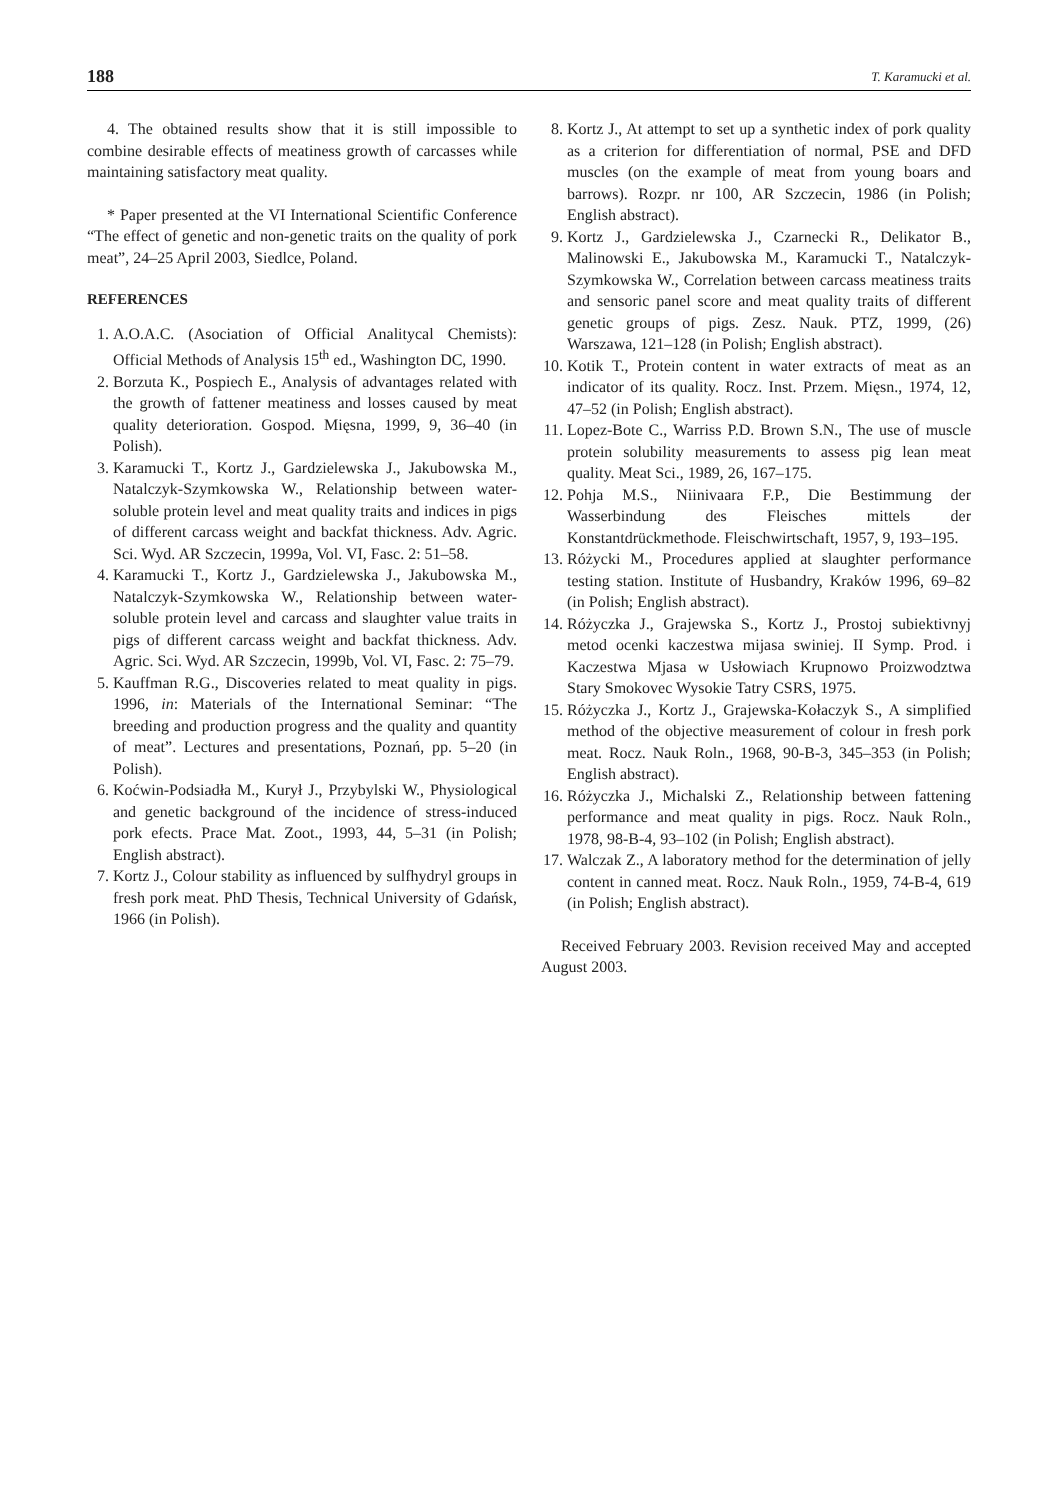188 T. Karamucki et al.
4. The obtained results show that it is still impossible to combine desirable effects of meatiness growth of carcasses while maintaining satisfactory meat quality.
* Paper presented at the VI International Scientific Conference “The effect of genetic and non-genetic traits on the quality of pork meat”, 24–25 April 2003, Siedlce, Poland.
REFERENCES
1. A.O.A.C. (Asociation of Official Analitycal Chemists): Official Methods of Analysis 15<sup>th</sup> ed., Washington DC, 1990.
2. Borzuta K., Pospiech E., Analysis of advantages related with the growth of fattener meatiness and losses caused by meat quality deterioration. Gospod. Mięsna, 1999, 9, 36–40 (in Polish).
3. Karamucki T., Kortz J., Gardzielewska J., Jakubowska M., Natalczyk-Szymkowska W., Relationship between water-soluble protein level and meat quality traits and indices in pigs of different carcass weight and backfat thickness. Adv. Agric. Sci. Wyd. AR Szczecin, 1999a, Vol. VI, Fasc. 2: 51–58.
4. Karamucki T., Kortz J., Gardzielewska J., Jakubowska M., Natalczyk-Szymkowska W., Relationship between water-soluble protein level and carcass and slaughter value traits in pigs of different carcass weight and backfat thickness. Adv. Agric. Sci. Wyd. AR Szczecin, 1999b, Vol. VI, Fasc. 2: 75–79.
5. Kauffman R.G., Discoveries related to meat quality in pigs. 1996, in: Materials of the International Seminar: “The breeding and production progress and the quality and quantity of meat”. Lectures and presentations, Poznań, pp. 5–20 (in Polish).
6. Koćwin-Podsiadła M., Kurył J., Przybylski W., Physiological and genetic background of the incidence of stress-induced pork efects. Prace Mat. Zoot., 1993, 44, 5–31 (in Polish; English abstract).
7. Kortz J., Colour stability as influenced by sulfhydryl groups in fresh pork meat. PhD Thesis, Technical University of Gdańsk, 1966 (in Polish).
8. Kortz J., At attempt to set up a synthetic index of pork quality as a criterion for differentiation of normal, PSE and DFD muscles (on the example of meat from young boars and barrows). Rozpr. nr 100, AR Szczecin, 1986 (in Polish; English abstract).
9. Kortz J., Gardzielewska J., Czarnecki R., Delikator B., Malinowski E., Jakubowska M., Karamucki T., Natalczyk-Szymkowska W., Correlation between carcass meatiness traits and sensoric panel score and meat quality traits of different genetic groups of pigs. Zesz. Nauk. PTZ, 1999, (26) Warszawa, 121–128 (in Polish; English abstract).
10. Kotik T., Protein content in water extracts of meat as an indicator of its quality. Rocz. Inst. Przem. Mięsn., 1974, 12, 47–52 (in Polish; English abstract).
11. Lopez-Bote C., Warriss P.D. Brown S.N., The use of muscle protein solubility measurements to assess pig lean meat quality. Meat Sci., 1989, 26, 167–175.
12. Pohja M.S., Niinivaara F.P., Die Bestimmung der Wasserbindung des Fleisches mittels der Konstantdrückmethode. Fleischwirtschaft, 1957, 9, 193–195.
13. Różycki M., Procedures applied at slaughter performance testing station. Institute of Husbandry, Kraków 1996, 69–82 (in Polish; English abstract).
14. Różyczka J., Grajewska S., Kortz J., Prostoj subiektivnyj metod ocenki kaczestwa mijasa swiniej. II Symp. Prod. i Kaczestwa Mjasa w Usłowiach Krupnowo Proizwodztwa Stary Smokovec Wysokie Tatry CSRS, 1975.
15. Różyczka J., Kortz J., Grajewska-Kołaczyk S., A simplified method of the objective measurement of colour in fresh pork meat. Rocz. Nauk Roln., 1968, 90-B-3, 345–353 (in Polish; English abstract).
16. Różyczka J., Michalski Z., Relationship between fattening performance and meat quality in pigs. Rocz. Nauk Roln., 1978, 98-B-4, 93–102 (in Polish; English abstract).
17. Walczak Z., A laboratory method for the determination of jelly content in canned meat. Rocz. Nauk Roln., 1959, 74-B-4, 619 (in Polish; English abstract).
Received February 2003. Revision received May and accepted August 2003.